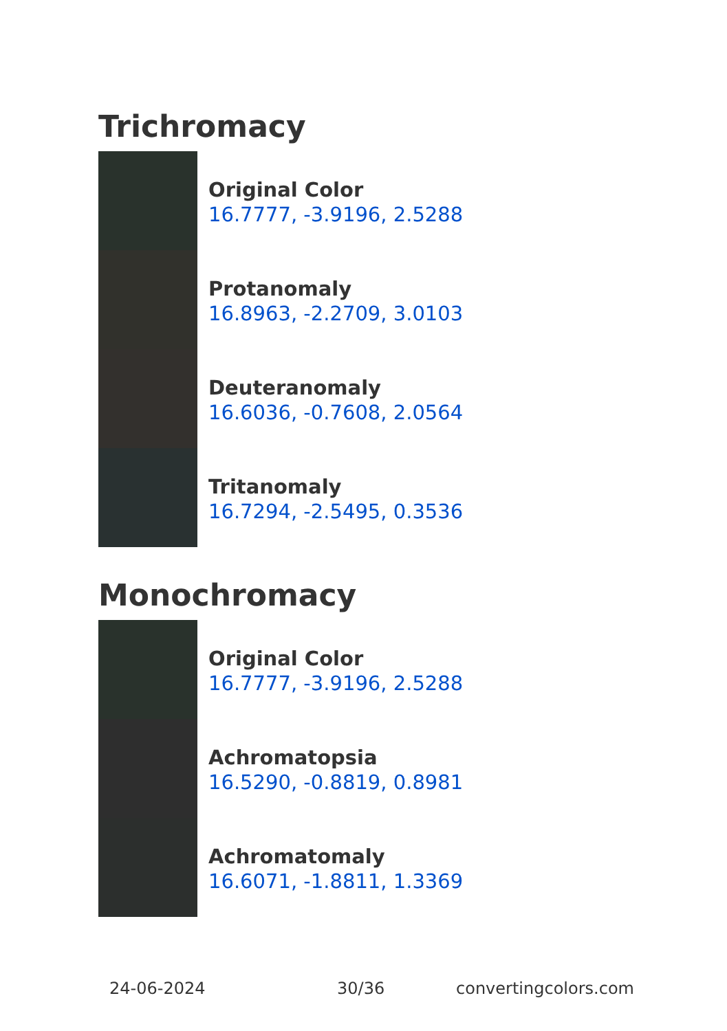Trichromacy
Original Color
16.7777, -3.9196, 2.5288
Protanomaly
16.8963, -2.2709, 3.0103
Deuteranomaly
16.6036, -0.7608, 2.0564
Tritanomaly
16.7294, -2.5495, 0.3536
Monochromacy
Original Color
16.7777, -3.9196, 2.5288
Achromatopsia
16.5290, -0.8819, 0.8981
Achromatomaly
16.6071, -1.8811, 1.3369
24-06-2024 30/36 convertingcolors.com